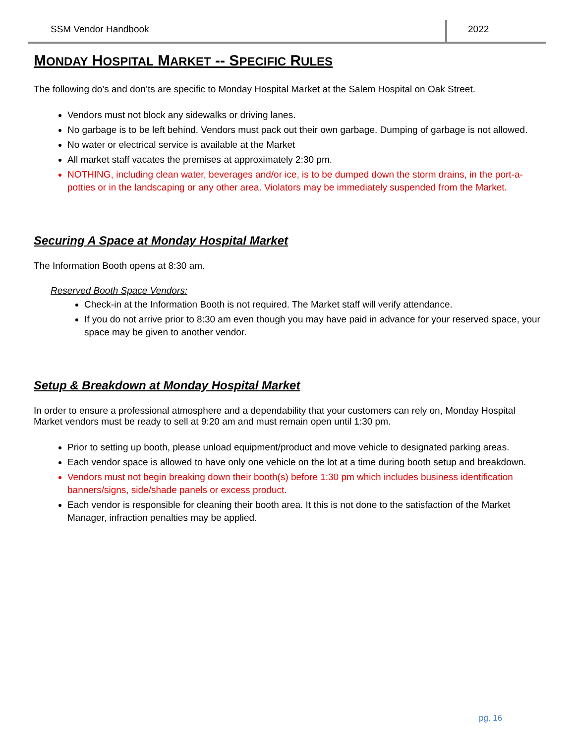SSM Vendor Handbook 2022
MONDAY HOSPITAL MARKET -- SPECIFIC RULES
The following do’s and don’ts are specific to Monday Hospital Market at the Salem Hospital on Oak Street.
Vendors must not block any sidewalks or driving lanes.
No garbage is to be left behind. Vendors must pack out their own garbage. Dumping of garbage is not allowed.
No water or electrical service is available at the Market
All market staff vacates the premises at approximately 2:30 pm.
NOTHING, including clean water, beverages and/or ice, is to be dumped down the storm drains, in the port-a-potties or in the landscaping or any other area. Violators may be immediately suspended from the Market.
Securing A Space at Monday Hospital Market
The Information Booth opens at 8:30 am.
Reserved Booth Space Vendors:
Check-in at the Information Booth is not required. The Market staff will verify attendance.
If you do not arrive prior to 8:30 am even though you may have paid in advance for your reserved space, your space may be given to another vendor.
Setup & Breakdown at Monday Hospital Market
In order to ensure a professional atmosphere and a dependability that your customers can rely on, Monday Hospital Market vendors must be ready to sell at 9:20 am and must remain open until 1:30 pm.
Prior to setting up booth, please unload equipment/product and move vehicle to designated parking areas.
Each vendor space is allowed to have only one vehicle on the lot at a time during booth setup and breakdown.
Vendors must not begin breaking down their booth(s) before 1:30 pm which includes business identification banners/signs, side/shade panels or excess product.
Each vendor is responsible for cleaning their booth area. It this is not done to the satisfaction of the Market Manager, infraction penalties may be applied.
pg. 16